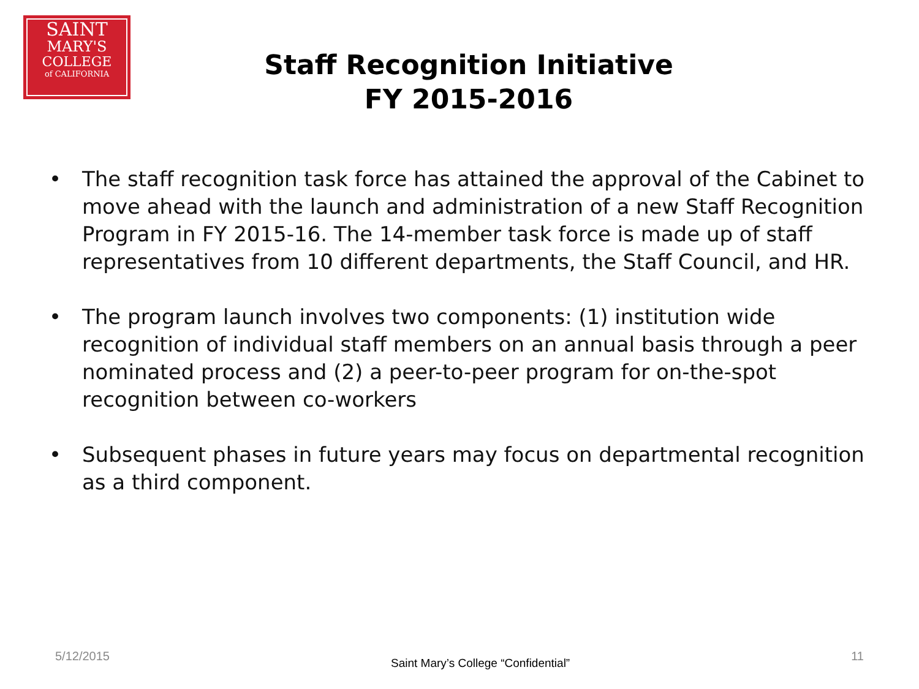SAINT
MARY'S
COLLEGE
of CALIFORNIA
Staff Recognition Initiative
FY 2015-2016
• The staff recognition task force has attained the approval of the Cabinet to move ahead with the launch and administration of a new Staff Recognition Program in FY 2015-16. The 14-member task force is made up of staff representatives from 10 different departments, the Staff Council, and HR.
• The program launch involves two components: (1) institution wide recognition of individual staff members on an annual basis through a peer nominated process and (2) a peer-to-peer program for on-the-spot recognition between co-workers
• Subsequent phases in future years may focus on departmental recognition as a third component.
5/12/2015 Saint Mary’s College “Confidential” 11